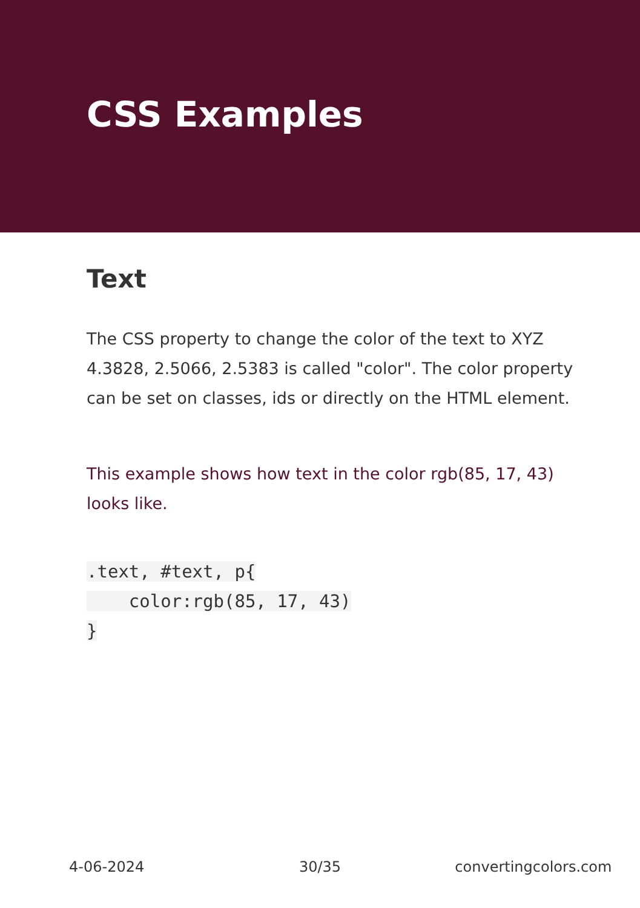CSS Examples
Text
The CSS property to change the color of the text to XYZ 4.3828, 2.5066, 2.5383 is called "color". The color property can be set on classes, ids or directly on the HTML element.
This example shows how text in the color rgb(85, 17, 43) looks like.
.text, #text, p{
    color:rgb(85, 17, 43)
}
4-06-2024 30/35 convertingcolors.com